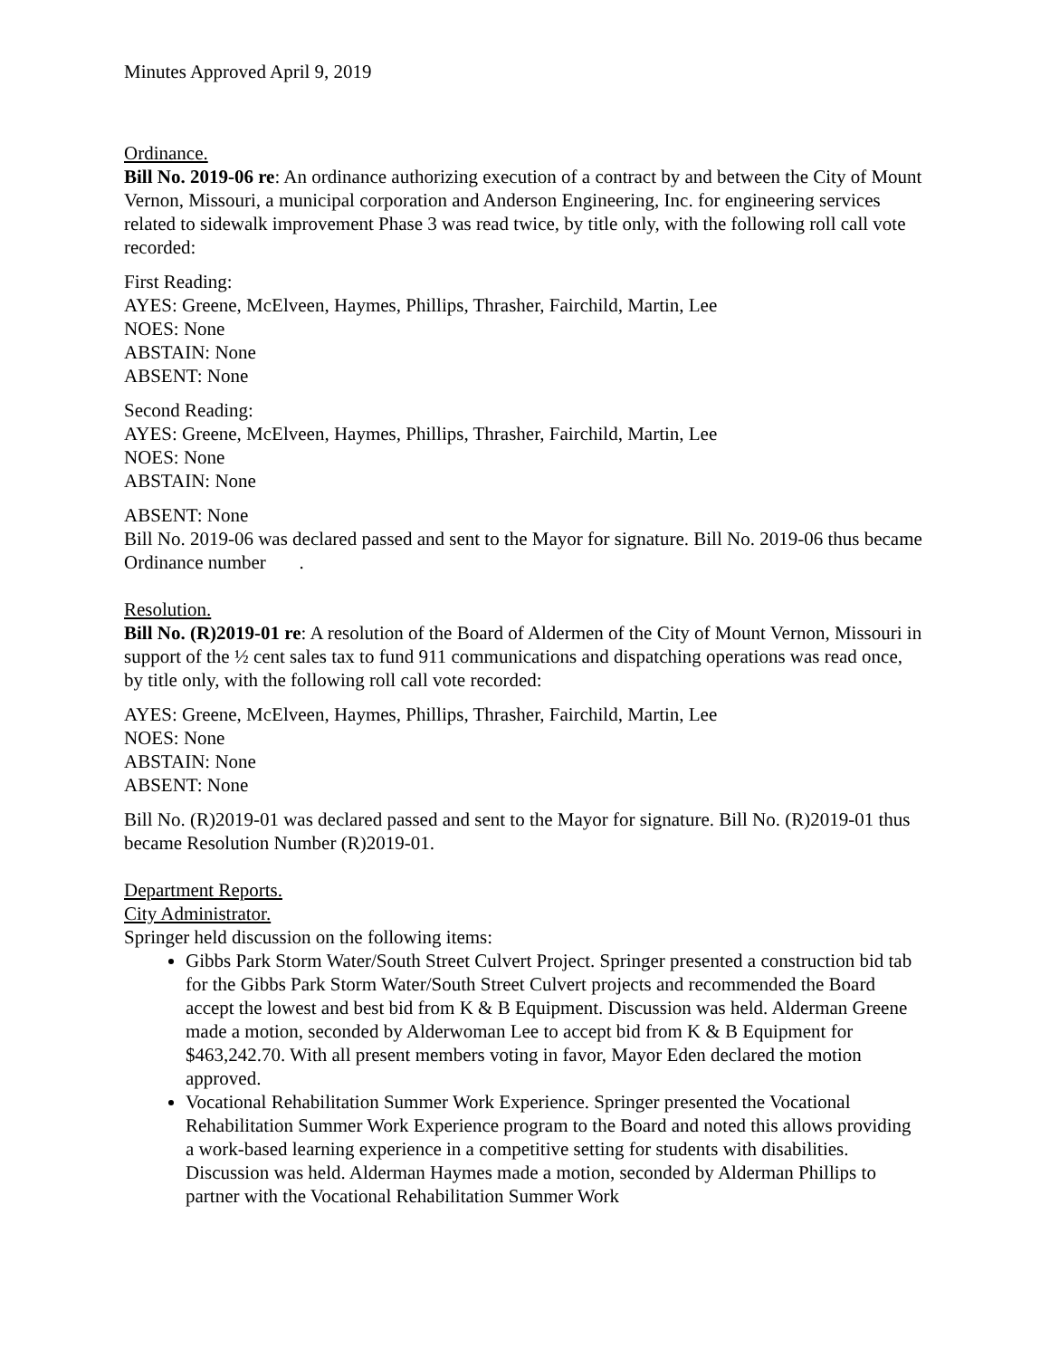Minutes Approved April 9, 2019
Ordinance.
Bill No. 2019-06 re: An ordinance authorizing execution of a contract by and between the City of Mount Vernon, Missouri, a municipal corporation and Anderson Engineering, Inc. for engineering services related to sidewalk improvement Phase 3 was read twice, by title only, with the following roll call vote recorded:
First Reading:
AYES: Greene, McElveen, Haymes, Phillips, Thrasher, Fairchild, Martin, Lee
NOES: None
ABSTAIN: None
ABSENT: None
Second Reading:
AYES: Greene, McElveen, Haymes, Phillips, Thrasher, Fairchild, Martin, Lee
NOES: None
ABSTAIN: None
ABSENT: None
Bill No. 2019-06 was declared passed and sent to the Mayor for signature. Bill No. 2019-06 thus became Ordinance number .
Resolution.
Bill No. (R)2019-01 re: A resolution of the Board of Aldermen of the City of Mount Vernon, Missouri in support of the ½ cent sales tax to fund 911 communications and dispatching operations was read once, by title only, with the following roll call vote recorded:
AYES: Greene, McElveen, Haymes, Phillips, Thrasher, Fairchild, Martin, Lee
NOES: None
ABSTAIN: None
ABSENT: None
Bill No. (R)2019-01 was declared passed and sent to the Mayor for signature. Bill No. (R)2019-01 thus became Resolution Number (R)2019-01.
Department Reports.
City Administrator.
Springer held discussion on the following items:
Gibbs Park Storm Water/South Street Culvert Project. Springer presented a construction bid tab for the Gibbs Park Storm Water/South Street Culvert projects and recommended the Board accept the lowest and best bid from K & B Equipment. Discussion was held. Alderman Greene made a motion, seconded by Alderwoman Lee to accept bid from K & B Equipment for $463,242.70. With all present members voting in favor, Mayor Eden declared the motion approved.
Vocational Rehabilitation Summer Work Experience. Springer presented the Vocational Rehabilitation Summer Work Experience program to the Board and noted this allows providing a work-based learning experience in a competitive setting for students with disabilities. Discussion was held. Alderman Haymes made a motion, seconded by Alderman Phillips to partner with the Vocational Rehabilitation Summer Work